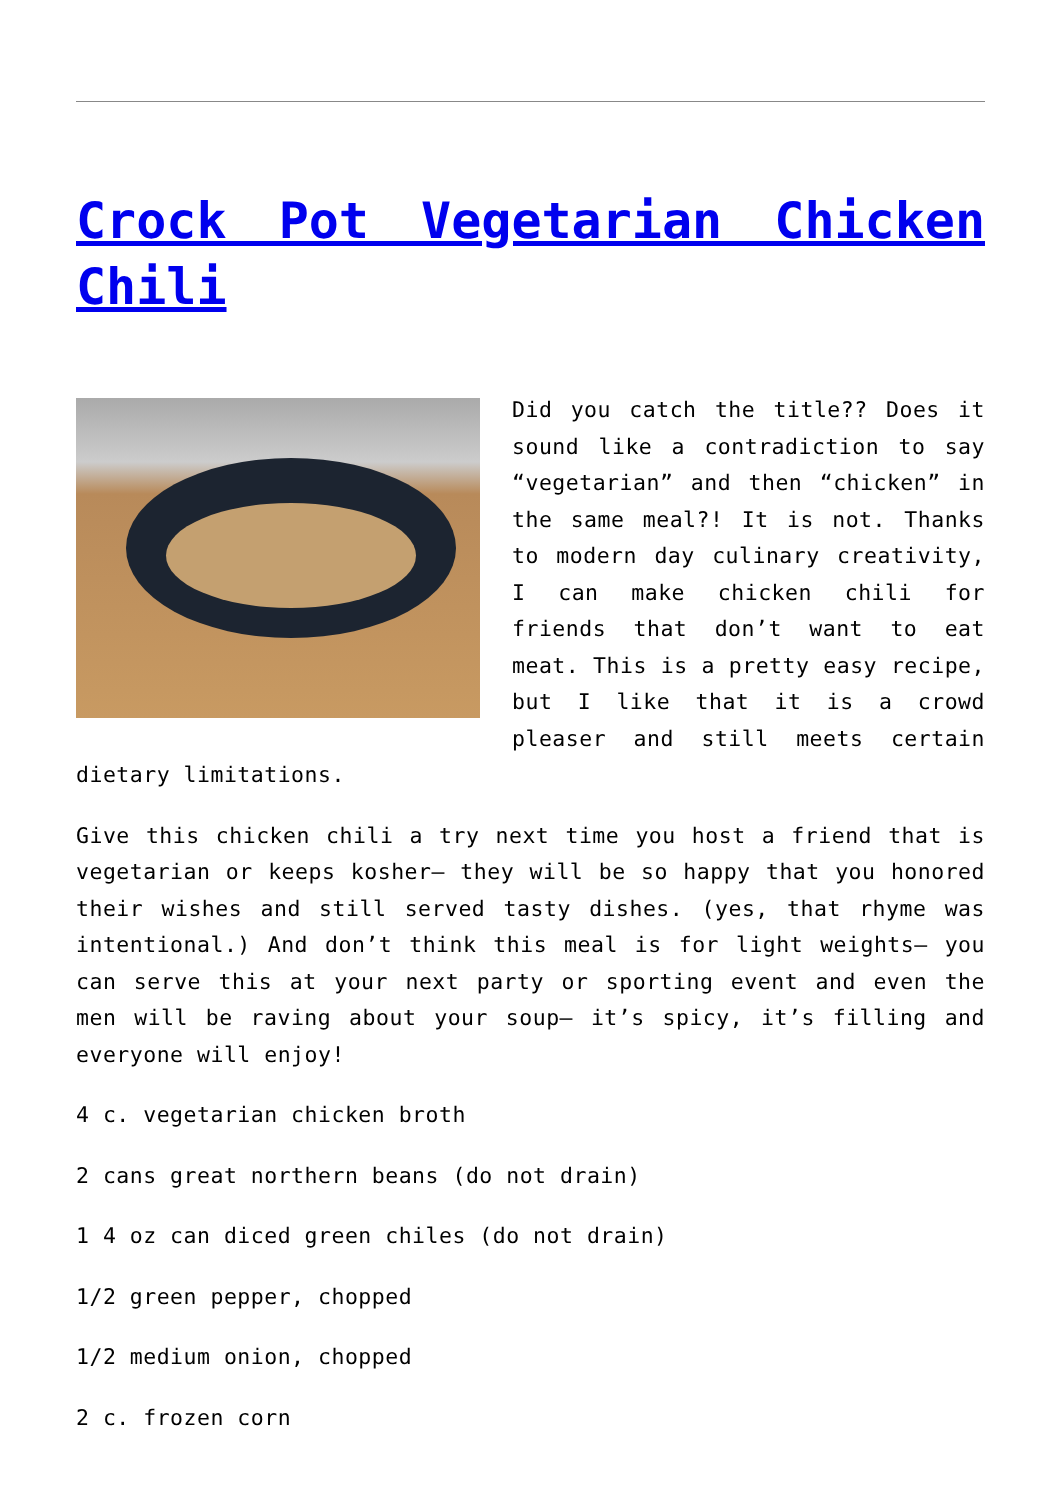Crock Pot Vegetarian Chicken Chili
Did you catch the title?? Does it sound like a contradiction to say “vegetarian” and then “chicken” in the same meal?! It is not. Thanks to modern day culinary creativity, I can make chicken chili for friends that don’t want to eat meat. This is a pretty easy recipe, but I like that it is a crowd pleaser and still meets certain dietary limitations.
Give this chicken chili a try next time you host a friend that is vegetarian or keeps kosher– they will be so happy that you honored their wishes and still served tasty dishes. (yes, that rhyme was intentional.) And don’t think this meal is for light weights– you can serve this at your next party or sporting event and even the men will be raving about your soup– it’s spicy, it’s filling and everyone will enjoy!
4 c. vegetarian chicken broth
2 cans great northern beans (do not drain)
1 4 oz can diced green chiles (do not drain)
1/2 green pepper, chopped
1/2 medium onion, chopped
2 c. frozen corn